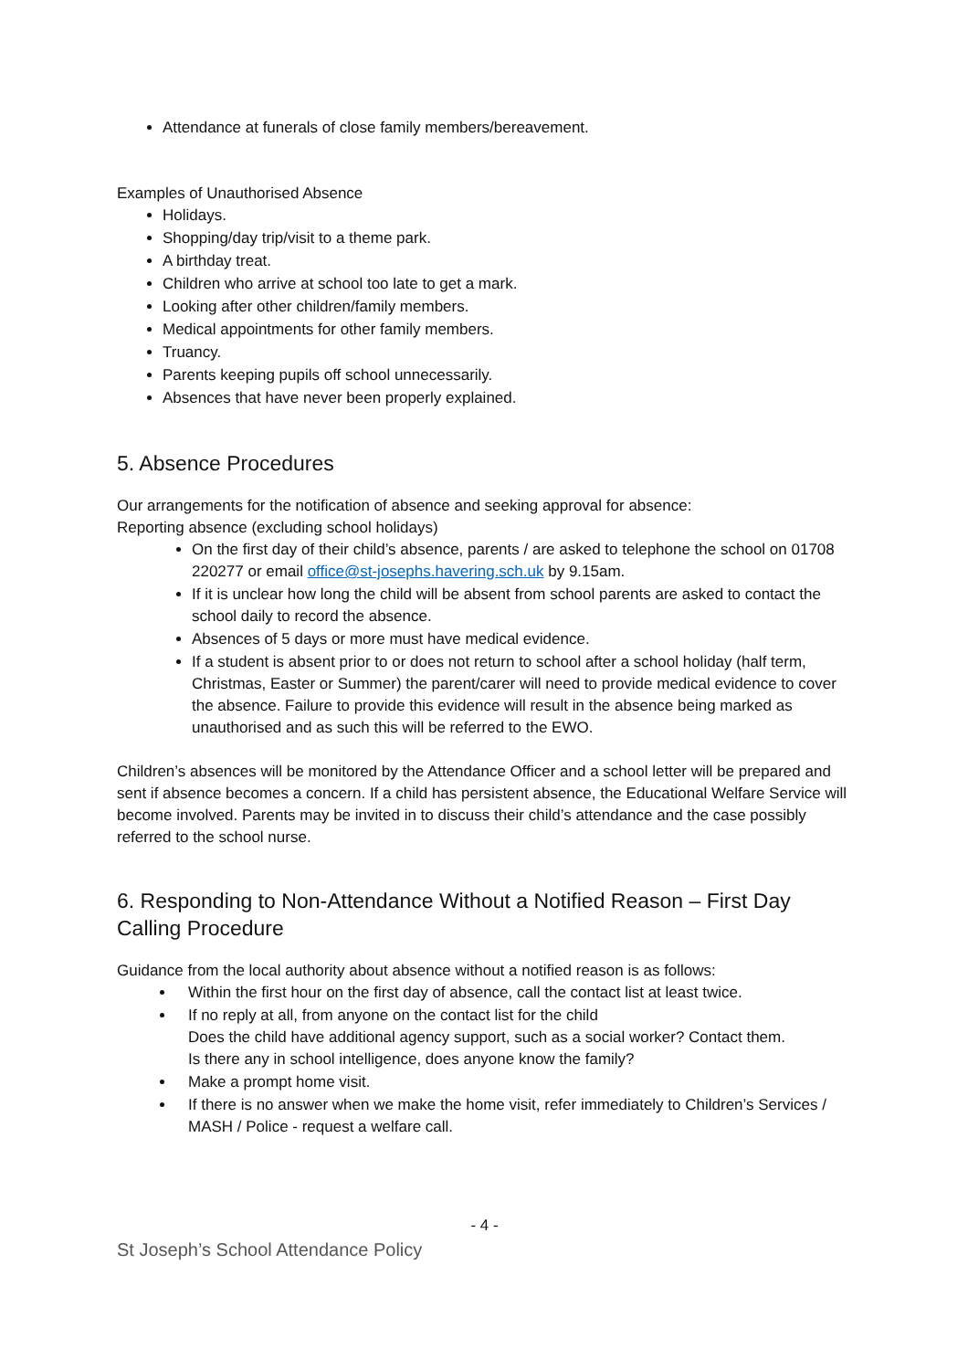Attendance at funerals of close family members/bereavement.
Examples of Unauthorised Absence
Holidays.
Shopping/day trip/visit to a theme park.
A birthday treat.
Children who arrive at school too late to get a mark.
Looking after other children/family members.
Medical appointments for other family members.
Truancy.
Parents keeping pupils off school unnecessarily.
Absences that have never been properly explained.
5. Absence Procedures
Our arrangements for the notification of absence and seeking approval for absence:
Reporting absence (excluding school holidays)
On the first day of their child’s absence, parents / are asked to telephone the school on 01708 220277 or email office@st-josephs.havering.sch.uk by 9.15am.
If it is unclear how long the child will be absent from school parents are asked to contact the school daily to record the absence.
Absences of 5 days or more must have medical evidence.
If a student is absent prior to or does not return to school after a school holiday (half term, Christmas, Easter or Summer) the parent/carer will need to provide medical evidence to cover the absence. Failure to provide this evidence will result in the absence being marked as unauthorised and as such this will be referred to the EWO.
Children’s absences will be monitored by the Attendance Officer and a school letter will be prepared and sent if absence becomes a concern. If a child has persistent absence, the Educational Welfare Service will become involved. Parents may be invited in to discuss their child’s attendance and the case possibly referred to the school nurse.
6. Responding to Non-Attendance Without a Notified Reason – First Day Calling Procedure
Guidance from the local authority about absence without a notified reason is as follows:
Within the first hour on the first day of absence, call the contact list at least twice.
If no reply at all, from anyone on the contact list for the child
Does the child have additional agency support, such as a social worker? Contact them.
Is there any in school intelligence, does anyone know the family?
Make a prompt home visit.
If there is no answer when we make the home visit, refer immediately to Children’s Services / MASH / Police - request a welfare call.
- 4 -
St Joseph’s School Attendance Policy